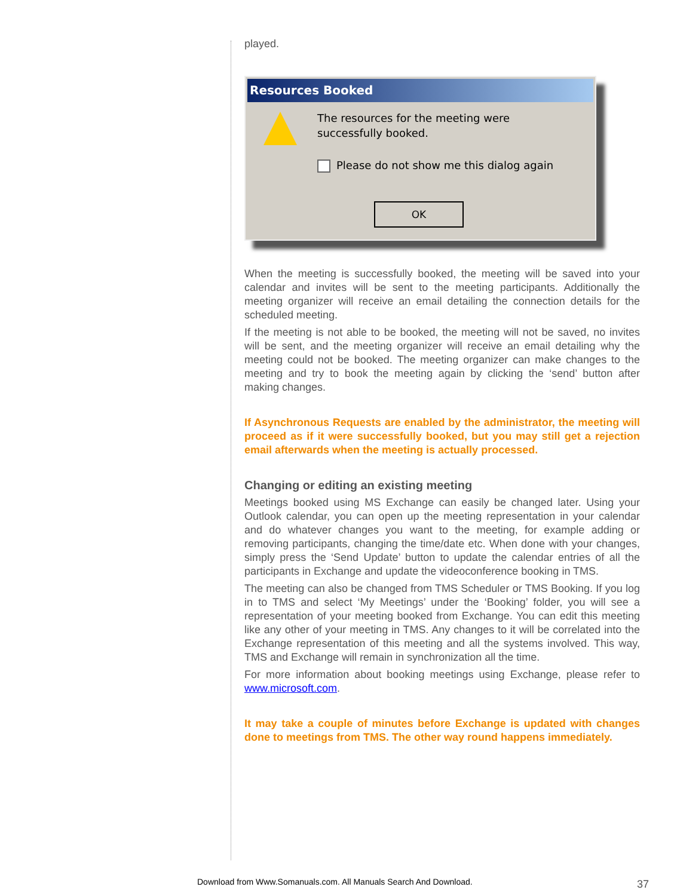played.
Resources Booked
The resources for the meeting were
successfully booked.
Please do not show me this dialog again
OK
When the meeting is successfully booked, the meeting will be saved into your calendar and invites will be sent to the meeting participants. Additionally the meeting organizer will receive an email detailing the connection details for the scheduled meeting.
If the meeting is not able to be booked, the meeting will not be saved, no invites will be sent, and the meeting organizer will receive an email detailing why the meeting could not be booked. The meeting organizer can make changes to the meeting and try to book the meeting again by clicking the ‘send’ button after making changes.
If Asynchronous Requests are enabled by the administrator, the meeting will proceed as if it were successfully booked, but you may still get a rejection email afterwards when the meeting is actually processed.
Changing or editing an existing meeting
Meetings booked using MS Exchange can easily be changed later. Using your Outlook calendar, you can open up the meeting representation in your calendar and do whatever changes you want to the meeting, for example adding or removing participants, changing the time/date etc. When done with your changes, simply press the ‘Send Update’ button to update the calendar entries of all the participants in Exchange and update the videoconference booking in TMS.
The meeting can also be changed from TMS Scheduler or TMS Booking. If you log in to TMS and select ‘My Meetings’ under the ‘Booking’ folder, you will see a representation of your meeting booked from Exchange. You can edit this meeting like any other of your meeting in TMS. Any changes to it will be correlated into the Exchange representation of this meeting and all the systems involved. This way, TMS and Exchange will remain in synchronization all the time.
For more information about booking meetings using Exchange, please refer to www.microsoft.com.
It may take a couple of minutes before Exchange is updated with changes done to meetings from TMS. The other way round happens immediately.
Download from Www.Somanuals.com. All Manuals Search And Download.
37